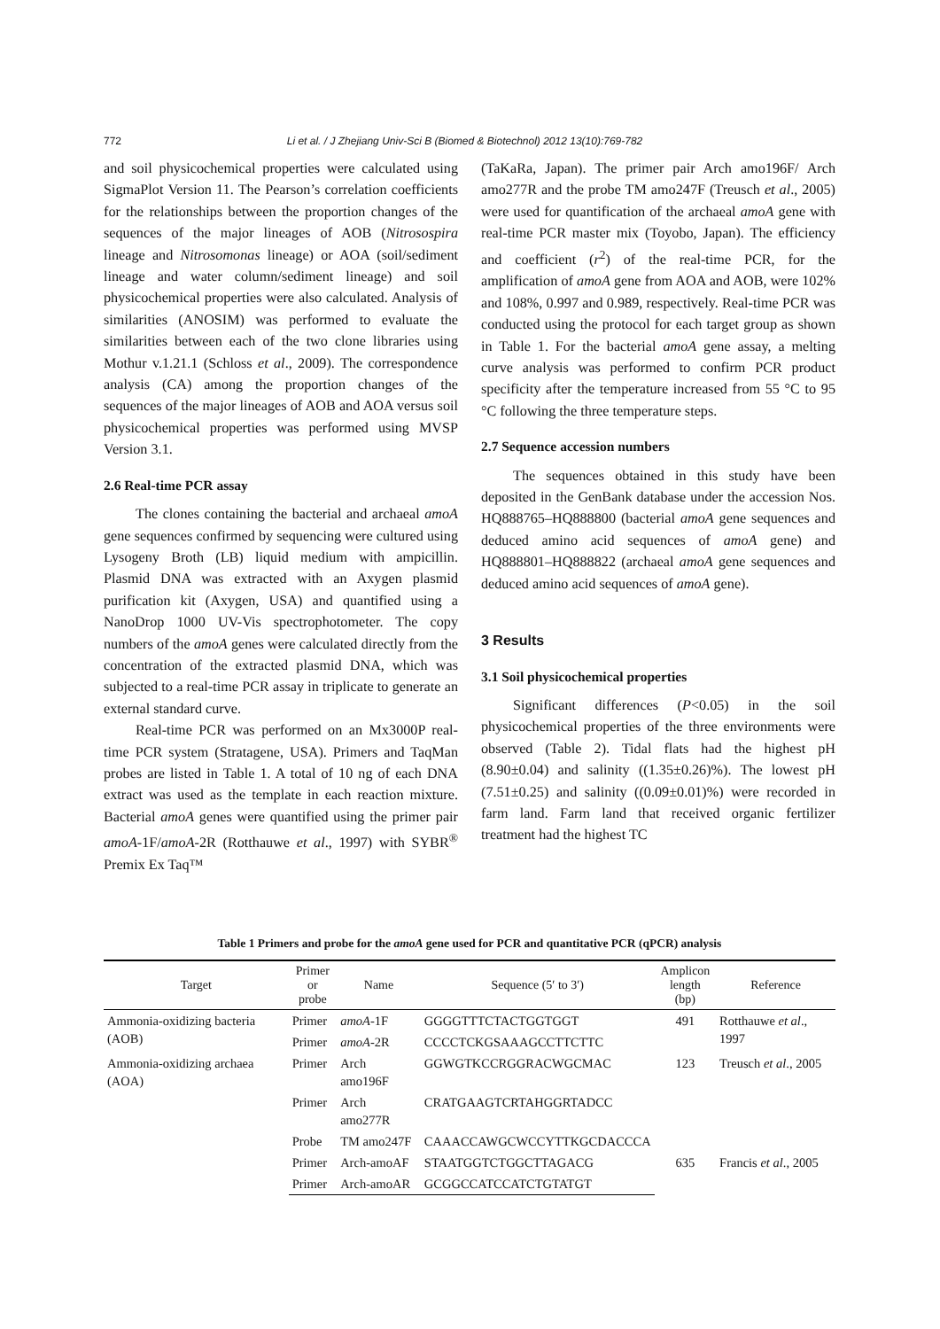772 Li et al. / J Zhejiang Univ-Sci B (Biomed & Biotechnol) 2012 13(10):769-782
and soil physicochemical properties were calculated using SigmaPlot Version 11. The Pearson’s correlation coefficients for the relationships between the proportion changes of the sequences of the major lineages of AOB (Nitrosospira lineage and Nitrosomonas lineage) or AOA (soil/sediment lineage and water column/sediment lineage) and soil physicochemical properties were also calculated. Analysis of similarities (ANOSIM) was performed to evaluate the similarities between each of the two clone libraries using Mothur v.1.21.1 (Schloss et al., 2009). The correspondence analysis (CA) among the proportion changes of the sequences of the major lineages of AOB and AOA versus soil physicochemical properties was performed using MVSP Version 3.1.
2.6 Real-time PCR assay
The clones containing the bacterial and archaeal amoA gene sequences confirmed by sequencing were cultured using Lysogeny Broth (LB) liquid medium with ampicillin. Plasmid DNA was extracted with an Axygen plasmid purification kit (Axygen, USA) and quantified using a NanoDrop 1000 UV-Vis spectrophotometer. The copy numbers of the amoA genes were calculated directly from the concentration of the extracted plasmid DNA, which was subjected to a real-time PCR assay in triplicate to generate an external standard curve.
Real-time PCR was performed on an Mx3000P real-time PCR system (Stratagene, USA). Primers and TaqMan probes are listed in Table 1. A total of 10 ng of each DNA extract was used as the template in each reaction mixture. Bacterial amoA genes were quantified using the primer pair amoA-1F/amoA-2R (Rotthauwe et al., 1997) with SYBR<sup>®</sup> Premix Ex Taq™
(TaKaRa, Japan). The primer pair Arch amo196F/ Arch amo277R and the probe TM amo247F (Treusch et al., 2005) were used for quantification of the archaeal amoA gene with real-time PCR master mix (Toyobo, Japan). The efficiency and coefficient (r<sup>2</sup>) of the real-time PCR, for the amplification of amoA gene from AOA and AOB, were 102% and 108%, 0.997 and 0.989, respectively. Real-time PCR was conducted using the protocol for each target group as shown in Table 1. For the bacterial amoA gene assay, a melting curve analysis was performed to confirm PCR product specificity after the temperature increased from 55 °C to 95 °C following the three temperature steps.
2.7 Sequence accession numbers
The sequences obtained in this study have been deposited in the GenBank database under the accession Nos. HQ888765–HQ888800 (bacterial amoA gene sequences and deduced amino acid sequences of amoA gene) and HQ888801–HQ888822 (archaeal amoA gene sequences and deduced amino acid sequences of amoA gene).
3 Results
3.1 Soil physicochemical properties
Significant differences (P<0.05) in the soil physicochemical properties of the three environments were observed (Table 2). Tidal flats had the highest pH (8.90±0.04) and salinity ((1.35±0.26)%). The lowest pH (7.51±0.25) and salinity ((0.09±0.01)%) were recorded in farm land. Farm land that received organic fertilizer treatment had the highest TC
Table 1 Primers and probe for the amoA gene used for PCR and quantitative PCR (qPCR) analysis
| Target | Primer or probe | Name | Sequence (5′ to 3′) | Amplicon length (bp) | Reference |
| --- | --- | --- | --- | --- | --- |
| Ammonia-oxidizing bacteria (AOB) | Primer | amoA -1F | GGGGTTTCTACTGGTGGT | 491 | Rotthauwe et al ., 1997 |
| | Primer | amoA -2R | CCCCTCKGSAAAGCCTTCTTC | | |
| Ammonia-oxidizing archaea (AOA) | Primer | Arch amo196F | GGWGTKCCRGGRACWGCMAC | 123 | Treusch et al ., 2005 |
| | Primer | Arch amo277R | CRATGAAGTCRTAHGGRTADCC | | |
| | Probe | TM amo247F | CAAACCAWGCWCCYTTKGCDACCCA | | |
| | Primer | Arch-amoAF | STAATGGTCTGGCTTAGACG | 635 | Francis et al ., 2005 |
| | Primer | Arch-amoAR | GCGGCCATCCATCTGTATGT | | |